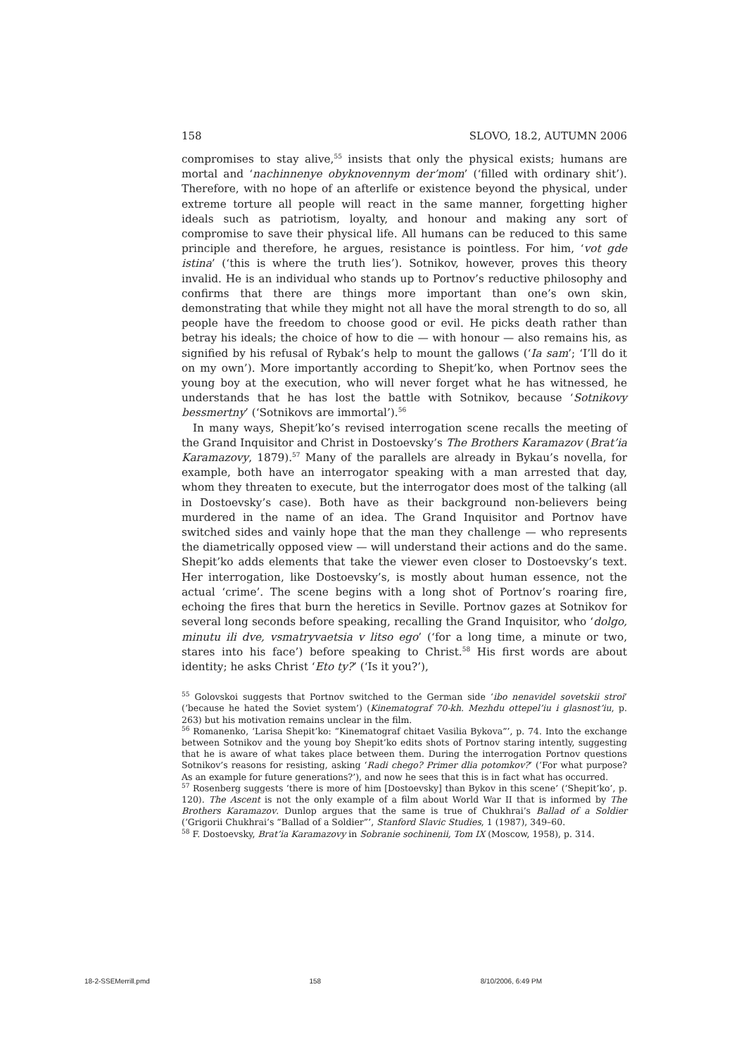158 SLOVO, 18.2, AUTUMN 2006
compromises to stay alive,<sup>55</sup> insists that only the physical exists; humans are mortal and ‘nachinnenye obyknovennym der’mom’ (‘filled with ordinary shit’). Therefore, with no hope of an afterlife or existence beyond the physical, under extreme torture all people will react in the same manner, forgetting higher ideals such as patriotism, loyalty, and honour and making any sort of compromise to save their physical life. All humans can be reduced to this same principle and therefore, he argues, resistance is pointless. For him, ‘vot gde istina’ (‘this is where the truth lies’). Sotnikov, however, proves this theory invalid. He is an individual who stands up to Portnov’s reductive philosophy and confirms that there are things more important than one’s own skin, demonstrating that while they might not all have the moral strength to do so, all people have the freedom to choose good or evil. He picks death rather than betray his ideals; the choice of how to die — with honour — also remains his, as signified by his refusal of Rybak’s help to mount the gallows (‘Ia sam’; ‘I’ll do it on my own’). More importantly according to Shepit’ko, when Portnov sees the young boy at the execution, who will never forget what he has witnessed, he understands that he has lost the battle with Sotnikov, because ‘Sotnikovy bessmertny’ (‘Sotnikovs are immortal’).<sup>56</sup>
In many ways, Shepit’ko’s revised interrogation scene recalls the meeting of the Grand Inquisitor and Christ in Dostoevsky’s The Brothers Karamazov (Brat’ia Karamazovy, 1879).<sup>57</sup> Many of the parallels are already in Bykau’s novella, for example, both have an interrogator speaking with a man arrested that day, whom they threaten to execute, but the interrogator does most of the talking (all in Dostoevsky’s case). Both have as their background non-believers being murdered in the name of an idea. The Grand Inquisitor and Portnov have switched sides and vainly hope that the man they challenge — who represents the diametrically opposed view — will understand their actions and do the same. Shepit’ko adds elements that take the viewer even closer to Dostoevsky’s text. Her interrogation, like Dostoevsky’s, is mostly about human essence, not the actual ‘crime’. The scene begins with a long shot of Portnov’s roaring fire, echoing the fires that burn the heretics in Seville. Portnov gazes at Sotnikov for several long seconds before speaking, recalling the Grand Inquisitor, who ‘dolgo, minutu ili dve, vsmatryvaetsia v litso ego’ (‘for a long time, a minute or two, stares into his face’) before speaking to Christ.<sup>58</sup> His first words are about identity; he asks Christ ‘Eto ty?’ (‘Is it you?’),
<sup>55</sup> Golovskoi suggests that Portnov switched to the German side ‘ibo nenavidel sovetskii stroi’ (‘because he hated the Soviet system’) (Kinematograf 70-kh. Mezhdu ottepel’iu i glasnost’iu, p. 263) but his motivation remains unclear in the film.
<sup>56</sup> Romanenko, ‘Larisa Shepit’ko: “Kinematograf chitaet Vasilia Bykova”’, p. 74. Into the exchange between Sotnikov and the young boy Shepit’ko edits shots of Portnov staring intently, suggesting that he is aware of what takes place between them. During the interrogation Portnov questions Sotnikov’s reasons for resisting, asking ‘Radi chego? Primer dlia potomkov?’ (‘For what purpose? As an example for future generations?’), and now he sees that this is in fact what has occurred.
<sup>57</sup> Rosenberg suggests ‘there is more of him [Dostoevsky] than Bykov in this scene’ (‘Shepit’ko’, p. 120). The Ascent is not the only example of a film about World War II that is informed by The Brothers Karamazov. Dunlop argues that the same is true of Chukhrai’s Ballad of a Soldier (‘Grigorii Chukhrai’s “Ballad of a Soldier”’, Stanford Slavic Studies, 1 (1987), 349–60.
<sup>58</sup> F. Dostoevsky, Brat’ia Karamazovy in Sobranie sochinenii, Tom IX (Moscow, 1958), p. 314.
18-2-SSEMerrill.pmd 158 8/10/2006, 6:49 PM